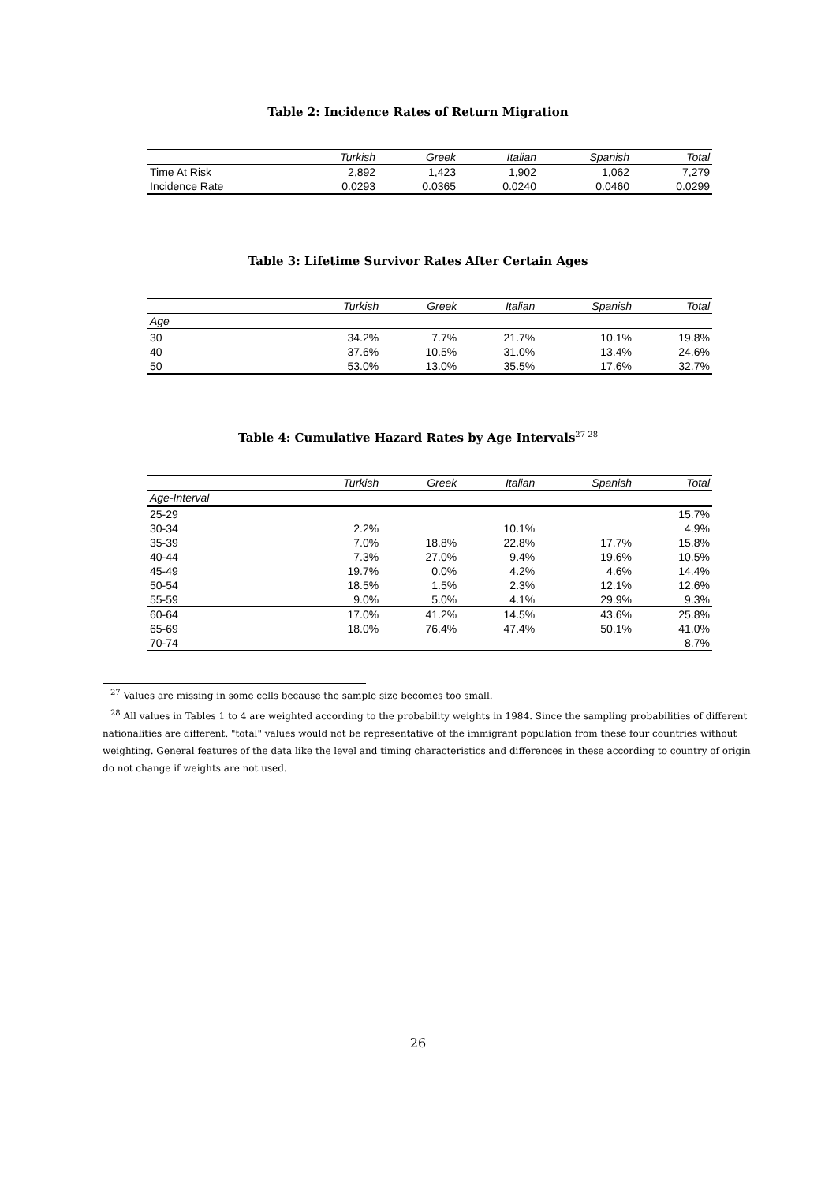Table 2: Incidence Rates of Return Migration
| | Turkish | Greek | Italian | Spanish | Total |
| --- | --- | --- | --- | --- | --- |
| Time At Risk | 2,892 | 1,423 | 1,902 | 1,062 | 7,279 |
| Incidence Rate | 0.0293 | 0.0365 | 0.0240 | 0.0460 | 0.0299 |
Table 3: Lifetime Survivor Rates After Certain Ages
| | Turkish | Greek | Italian | Spanish | Total |
| --- | --- | --- | --- | --- | --- |
| Age | | | | | |
| 30 | 34.2% | 7.7% | 21.7% | 10.1% | 19.8% |
| 40 | 37.6% | 10.5% | 31.0% | 13.4% | 24.6% |
| 50 | 53.0% | 13.0% | 35.5% | 17.6% | 32.7% |
Table 4: Cumulative Hazard Rates by Age Intervals<sup>27 28</sup>
| | Turkish | Greek | Italian | Spanish | Total |
| --- | --- | --- | --- | --- | --- |
| Age-Interval | | | | | |
| 25-29 | | | | | 15.7% |
| 30-34 | 2.2% | | 10.1% | | 4.9% |
| 35-39 | 7.0% | 18.8% | 22.8% | 17.7% | 15.8% |
| 40-44 | 7.3% | 27.0% | 9.4% | 19.6% | 10.5% |
| 45-49 | 19.7% | 0.0% | 4.2% | 4.6% | 14.4% |
| 50-54 | 18.5% | 1.5% | 2.3% | 12.1% | 12.6% |
| 55-59 | 9.0% | 5.0% | 4.1% | 29.9% | 9.3% |
| 60-64 | 17.0% | 41.2% | 14.5% | 43.6% | 25.8% |
| 65-69 | 18.0% | 76.4% | 47.4% | 50.1% | 41.0% |
| 70-74 | | | | | 8.7% |
<sup>27</sup> Values are missing in some cells because the sample size becomes too small.
<sup>28</sup> All values in Tables 1 to 4 are weighted according to the probability weights in 1984. Since the sampling probabilities of different nationalities are different, "total" values would not be representative of the immigrant population from these four countries without weighting. General features of the data like the level and timing characteristics and differences in these according to country of origin do not change if weights are not used.
26